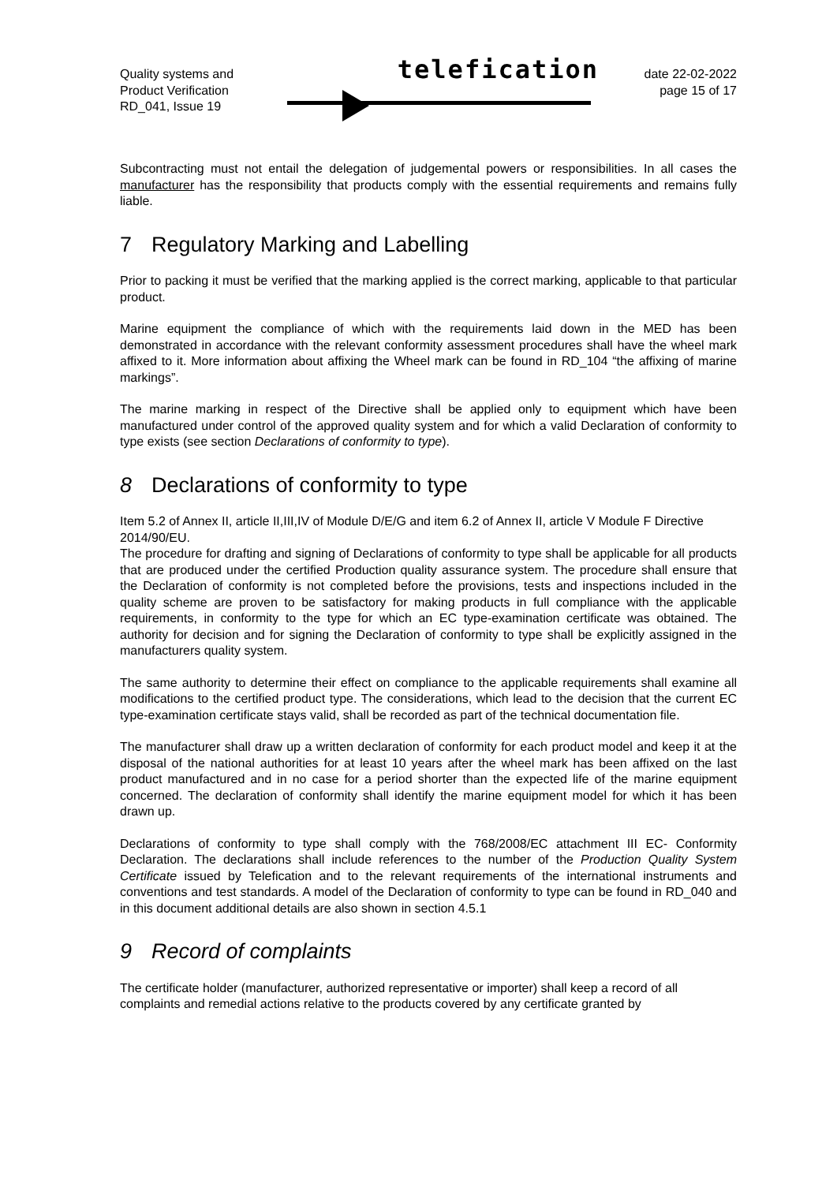Quality systems and
Product Verification
RD_041, Issue 19
telefication
date 22-02-2022
page 15 of 17
Subcontracting must not entail the delegation of judgemental powers or responsibilities. In all cases the manufacturer has the responsibility that products comply with the essential requirements and remains fully liable.
7 Regulatory Marking and Labelling
Prior to packing it must be verified that the marking applied is the correct marking, applicable to that particular product.
Marine equipment the compliance of which with the requirements laid down in the MED has been demonstrated in accordance with the relevant conformity assessment procedures shall have the wheel mark affixed to it. More information about affixing the Wheel mark can be found in RD_104 “the affixing of marine markings”.
The marine marking in respect of the Directive shall be applied only to equipment which have been manufactured under control of the approved quality system and for which a valid Declaration of conformity to type exists (see section Declarations of conformity to type).
8 Declarations of conformity to type
Item 5.2 of Annex II, article II,III,IV of Module D/E/G and item 6.2 of Annex II, article V Module F Directive 2014/90/EU.
The procedure for drafting and signing of Declarations of conformity to type shall be applicable for all products that are produced under the certified Production quality assurance system. The procedure shall ensure that the Declaration of conformity is not completed before the provisions, tests and inspections included in the quality scheme are proven to be satisfactory for making products in full compliance with the applicable requirements, in conformity to the type for which an EC type-examination certificate was obtained. The authority for decision and for signing the Declaration of conformity to type shall be explicitly assigned in the manufacturers quality system.
The same authority to determine their effect on compliance to the applicable requirements shall examine all modifications to the certified product type. The considerations, which lead to the decision that the current EC type-examination certificate stays valid, shall be recorded as part of the technical documentation file.
The manufacturer shall draw up a written declaration of conformity for each product model and keep it at the disposal of the national authorities for at least 10 years after the wheel mark has been affixed on the last product manufactured and in no case for a period shorter than the expected life of the marine equipment concerned. The declaration of conformity shall identify the marine equipment model for which it has been drawn up.
Declarations of conformity to type shall comply with the 768/2008/EC attachment III EC- Conformity Declaration. The declarations shall include references to the number of the Production Quality System Certificate issued by Telefication and to the relevant requirements of the international instruments and conventions and test standards. A model of the Declaration of conformity to type can be found in RD_040 and in this document additional details are also shown in section 4.5.1
9 Record of complaints
The certificate holder (manufacturer, authorized representative or importer) shall keep a record of all complaints and remedial actions relative to the products covered by any certificate granted by